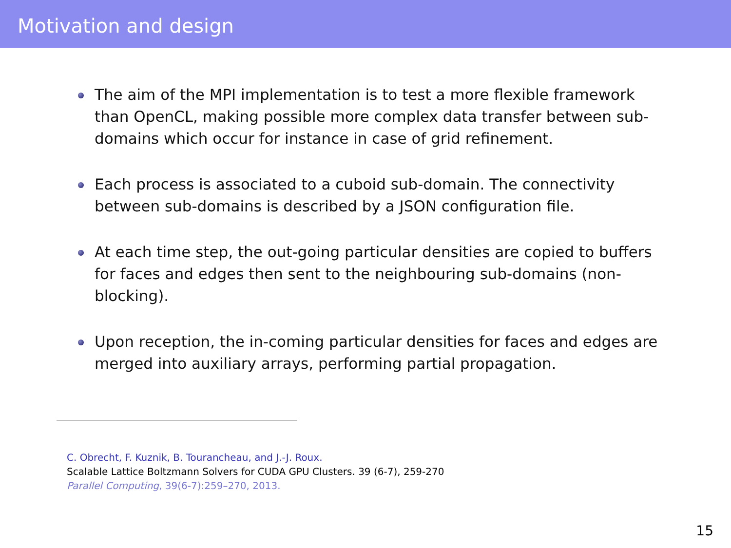Motivation and design
The aim of the MPI implementation is to test a more flexible framework than OpenCL, making possible more complex data transfer between sub-domains which occur for instance in case of grid refinement.
Each process is associated to a cuboid sub-domain. The connectivity between sub-domains is described by a JSON configuration file.
At each time step, the out-going particular densities are copied to buffers for faces and edges then sent to the neighbouring sub-domains (non-blocking).
Upon reception, the in-coming particular densities for faces and edges are merged into auxiliary arrays, performing partial propagation.
C. Obrecht, F. Kuznik, B. Tourancheau, and J.-J. Roux.
Scalable Lattice Boltzmann Solvers for CUDA GPU Clusters. 39 (6-7), 259-270
Parallel Computing, 39(6-7):259–270, 2013.
15